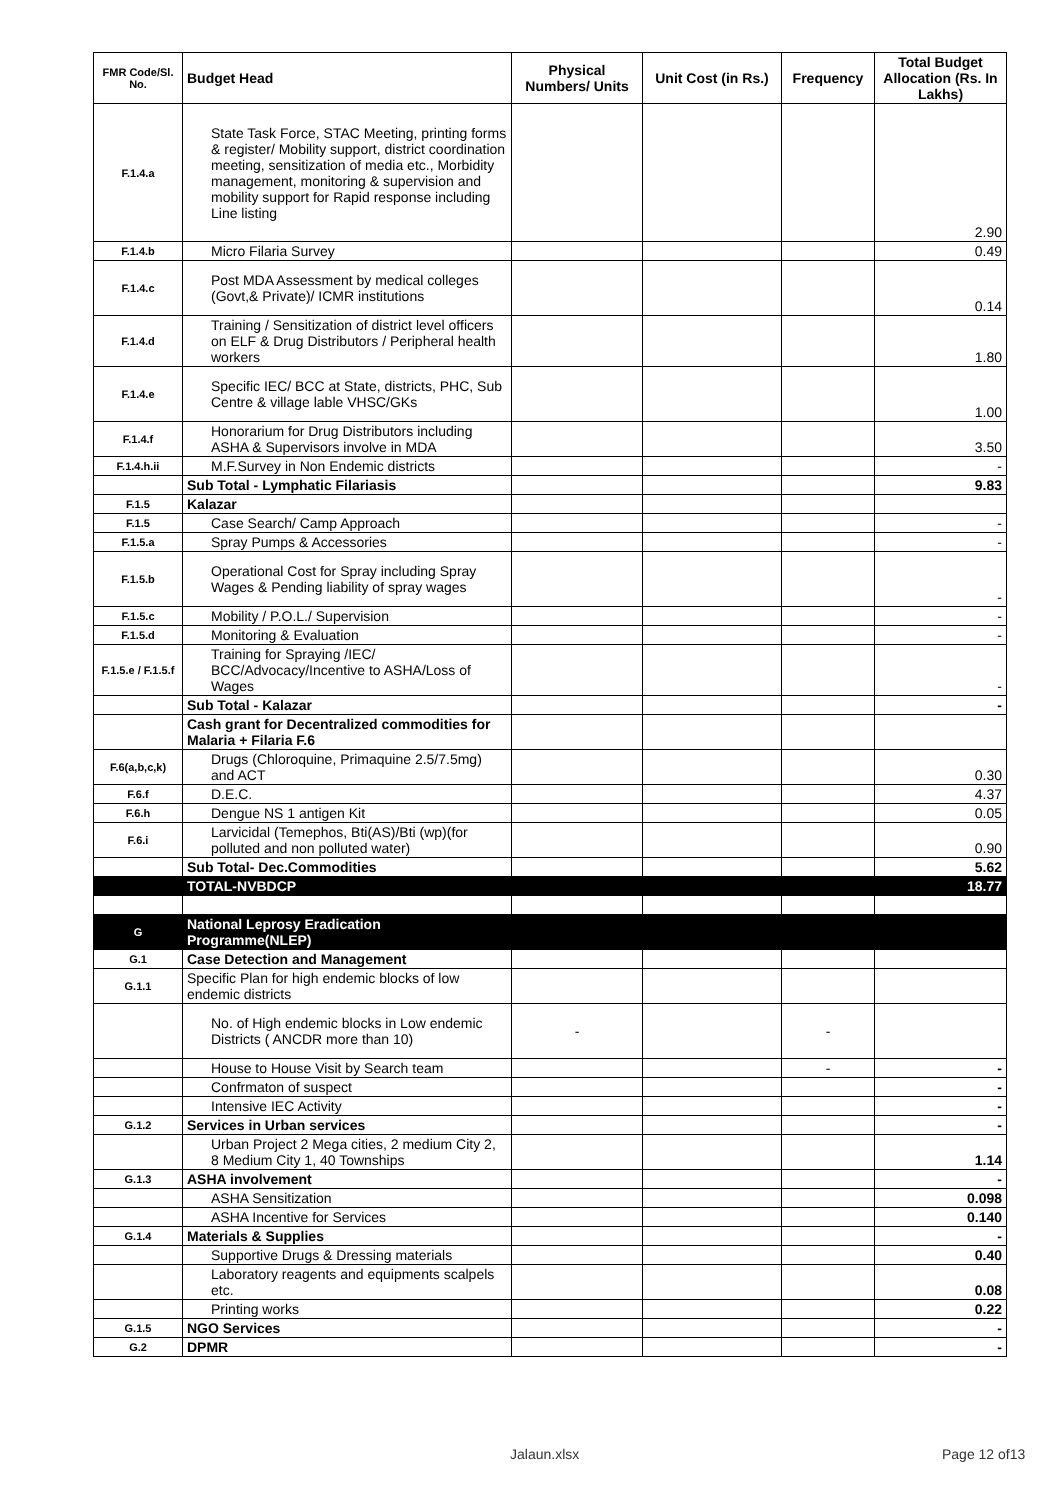| FMR Code/Sl. No. | Budget Head | Physical Numbers/ Units | Unit Cost (in Rs.) | Frequency | Total Budget Allocation (Rs. In Lakhs) |
| --- | --- | --- | --- | --- | --- |
| F.1.4.a | State Task Force, STAC Meeting, printing forms & register/ Mobility support, district coordination meeting, sensitization of media etc., Morbidity management, monitoring & supervision and mobility support for Rapid response including Line listing | | | | 2.90 |
| F.1.4.b | Micro Filaria Survey | | | | 0.49 |
| F.1.4.c | Post MDA Assessment by medical colleges (Govt,& Private)/ ICMR institutions | | | | 0.14 |
| F.1.4.d | Training / Sensitization of district level officers on ELF & Drug Distributors / Peripheral health workers | | | | 1.80 |
| F.1.4.e | Specific IEC/ BCC at State, districts, PHC, Sub Centre & village lable VHSC/GKs | | | | 1.00 |
| F.1.4.f | Honorarium for Drug Distributors including ASHA & Supervisors involve in MDA | | | | 3.50 |
| F.1.4.h.ii | M.F.Survey in Non Endemic districts | | | | - |
| | Sub Total - Lymphatic Filariasis | | | | 9.83 |
| F.1.5 | Kalazar | | | | |
| F.1.5 | Case Search/ Camp Approach | | | | - |
| F.1.5.a | Spray Pumps & Accessories | | | | - |
| F.1.5.b | Operational Cost for Spray including Spray Wages & Pending liability of spray wages | | | | - |
| F.1.5.c | Mobility / P.O.L./ Supervision | | | | - |
| F.1.5.d | Monitoring & Evaluation | | | | - |
| F.1.5.e / F.1.5.f | Training for Spraying /IEC/ BCC/Advocacy/Incentive to ASHA/Loss of Wages | | | | - |
| | Sub Total - Kalazar | | | | - |
| | Cash grant for Decentralized commodities for Malaria + Filaria F.6 | | | | |
| F.6(a,b,c,k) | Drugs (Chloroquine, Primaquine 2.5/7.5mg) and ACT | | | | 0.30 |
| F.6.f | D.E.C. | | | | 4.37 |
| F.6.h | Dengue NS 1 antigen Kit | | | | 0.05 |
| F.6.i | Larvicidal (Temephos, Bti(AS)/Bti (wp)(for polluted and non polluted water) | | | | 0.90 |
| | Sub Total- Dec.Commodities | | | | 5.62 |
| | TOTAL-NVBDCP | | | | 18.77 |
| G | National Leprosy Eradication Programme(NLEP) | | | | |
| G.1 | Case Detection and Management | | | | |
| G.1.1 | Specific Plan for high endemic blocks of low endemic districts | | | | |
| | No. of High endemic blocks in Low endemic Districts ( ANCDR more than 10) | - | | - | |
| | House to House Visit by Search team | | | - | - |
| | Confrmaton of suspect | | | | - |
| | Intensive IEC Activity | | | | - |
| G.1.2 | Services in Urban services | | | | - |
| | Urban Project 2 Mega cities, 2 medium City 2, 8 Medium City 1, 40 Townships | | | | 1.14 |
| G.1.3 | ASHA involvement | | | | - |
| | ASHA Sensitization | | | | 0.098 |
| | ASHA Incentive for Services | | | | 0.140 |
| G.1.4 | Materials & Supplies | | | | - |
| | Supportive Drugs & Dressing materials | | | | 0.40 |
| | Laboratory reagents and equipments scalpels etc. | | | | 0.08 |
| | Printing works | | | | 0.22 |
| G.1.5 | NGO Services | | | | - |
| G.2 | DPMR | | | | - |
Jalaun.xlsx Page 12 of13